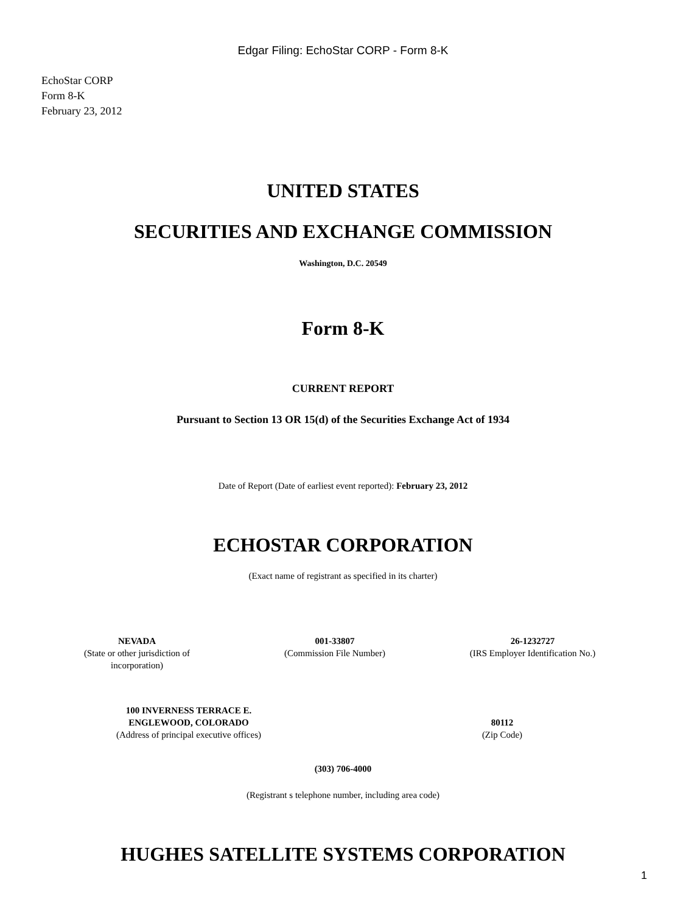Edgar Filing: EchoStar CORP - Form 8-K
EchoStar CORP
Form 8-K
February 23, 2012
UNITED STATES
SECURITIES AND EXCHANGE COMMISSION
Washington, D.C. 20549
Form 8-K
CURRENT REPORT
Pursuant to Section 13 OR 15(d) of the Securities Exchange Act of 1934
Date of Report (Date of earliest event reported): February 23, 2012
ECHOSTAR CORPORATION
(Exact name of registrant as specified in its charter)
| NEVADA (State or other jurisdiction of incorporation) | 001-33807 (Commission File Number) | 26-1232727 (IRS Employer Identification No.) |
| 100 INVERNESS TERRACE E. ENGLEWOOD, COLORADO (Address of principal executive offices) | 80112 (Zip Code) |
(303) 706-4000
(Registrant s telephone number, including area code)
HUGHES SATELLITE SYSTEMS CORPORATION
1